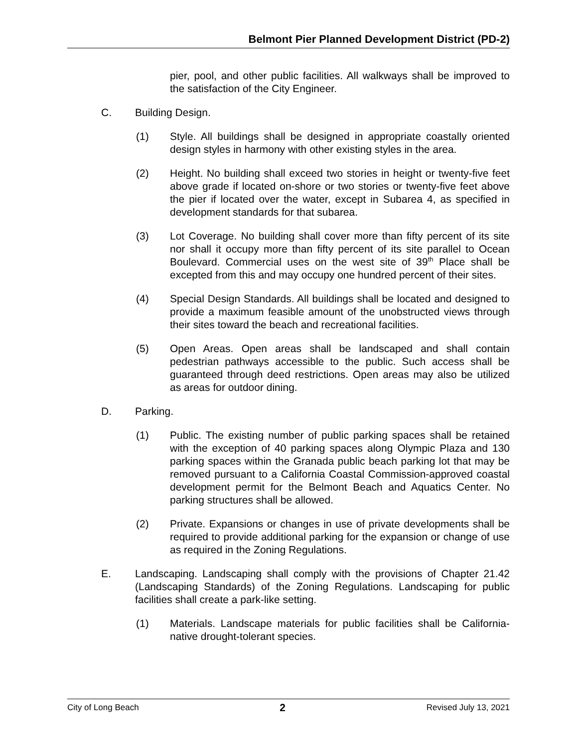Belmont Pier Planned Development District (PD-2)
pier, pool, and other public facilities. All walkways shall be improved to the satisfaction of the City Engineer.
C. Building Design.
(1) Style. All buildings shall be designed in appropriate coastally oriented design styles in harmony with other existing styles in the area.
(2) Height. No building shall exceed two stories in height or twenty-five feet above grade if located on-shore or two stories or twenty-five feet above the pier if located over the water, except in Subarea 4, as specified in development standards for that subarea.
(3) Lot Coverage. No building shall cover more than fifty percent of its site nor shall it occupy more than fifty percent of its site parallel to Ocean Boulevard. Commercial uses on the west site of 39<sup>th</sup> Place shall be excepted from this and may occupy one hundred percent of their sites.
(4) Special Design Standards. All buildings shall be located and designed to provide a maximum feasible amount of the unobstructed views through their sites toward the beach and recreational facilities.
(5) Open Areas. Open areas shall be landscaped and shall contain pedestrian pathways accessible to the public. Such access shall be guaranteed through deed restrictions. Open areas may also be utilized as areas for outdoor dining.
D. Parking.
(1) Public. The existing number of public parking spaces shall be retained with the exception of 40 parking spaces along Olympic Plaza and 130 parking spaces within the Granada public beach parking lot that may be removed pursuant to a California Coastal Commission-approved coastal development permit for the Belmont Beach and Aquatics Center. No parking structures shall be allowed.
(2) Private. Expansions or changes in use of private developments shall be required to provide additional parking for the expansion or change of use as required in the Zoning Regulations.
E. Landscaping. Landscaping shall comply with the provisions of Chapter 21.42 (Landscaping Standards) of the Zoning Regulations. Landscaping for public facilities shall create a park-like setting.
(1) Materials. Landscape materials for public facilities shall be California-native drought-tolerant species.
City of Long Beach 2 Revised July 13, 2021